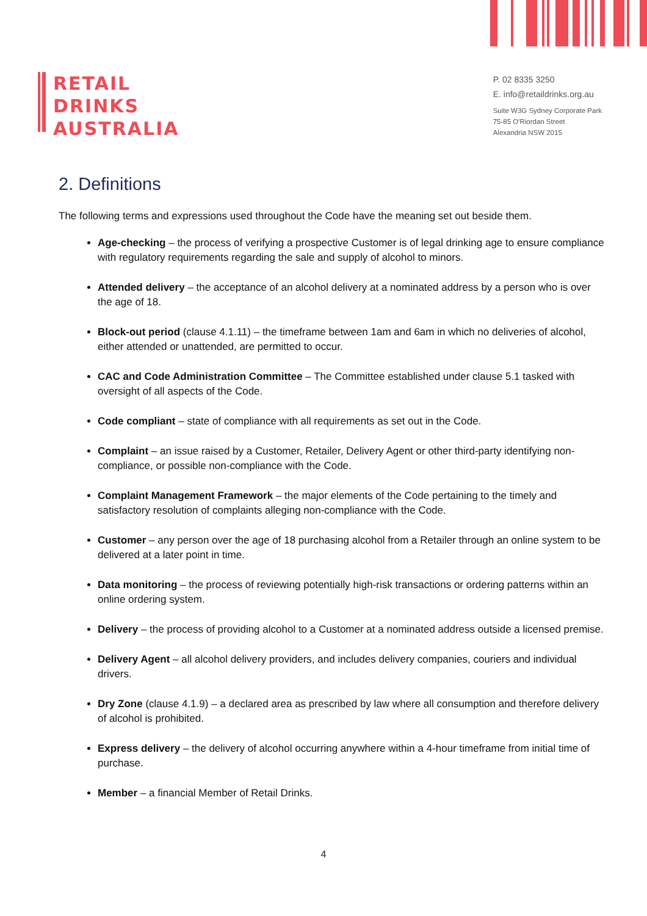RETAIL
DRINKS
AUSTRALIA
P. 02 8335 3250
E. info@retaildrinks.org.au
Suite W3G Sydney Corporate Park
75-85 O'Riordan Street
Alexandria NSW 2015
2. Definitions
The following terms and expressions used throughout the Code have the meaning set out beside them.
Age-checking – the process of verifying a prospective Customer is of legal drinking age to ensure compliance with regulatory requirements regarding the sale and supply of alcohol to minors.
Attended delivery – the acceptance of an alcohol delivery at a nominated address by a person who is over the age of 18.
Block-out period (clause 4.1.11) – the timeframe between 1am and 6am in which no deliveries of alcohol, either attended or unattended, are permitted to occur.
CAC and Code Administration Committee – The Committee established under clause 5.1 tasked with oversight of all aspects of the Code.
Code compliant – state of compliance with all requirements as set out in the Code.
Complaint – an issue raised by a Customer, Retailer, Delivery Agent or other third-party identifying non-compliance, or possible non-compliance with the Code.
Complaint Management Framework – the major elements of the Code pertaining to the timely and satisfactory resolution of complaints alleging non-compliance with the Code.
Customer – any person over the age of 18 purchasing alcohol from a Retailer through an online system to be delivered at a later point in time.
Data monitoring – the process of reviewing potentially high-risk transactions or ordering patterns within an online ordering system.
Delivery – the process of providing alcohol to a Customer at a nominated address outside a licensed premise.
Delivery Agent – all alcohol delivery providers, and includes delivery companies, couriers and individual drivers.
Dry Zone (clause 4.1.9) – a declared area as prescribed by law where all consumption and therefore delivery of alcohol is prohibited.
Express delivery – the delivery of alcohol occurring anywhere within a 4-hour timeframe from initial time of purchase.
Member – a financial Member of Retail Drinks.
4